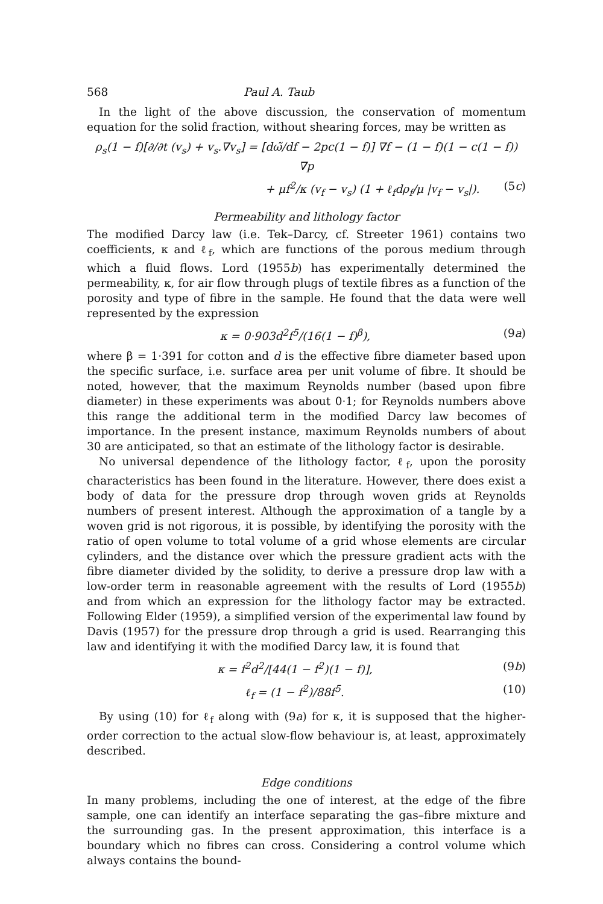568 Paul A. Taub
In the light of the above discussion, the conservation of momentum equation for the solid fraction, without shearing forces, may be written as
ρ<sub>s</sub>(1 − f)[∂/∂t (v<sub>s</sub>) + v<sub>s</sub>.∇v<sub>s</sub>] = [dω̃/df − 2pc(1 − f)] ∇f − (1 − f)(1 − c(1 − f)) ∇p
+ μf<sup>2</sup>/κ (v<sub>f</sub> − v<sub>s</sub>) (1 + ℓ<sub>f</sub>dρ<sub>f</sub>/μ |v<sub>f</sub> − v<sub>s</sub>|). (5c)
Permeability and lithology factor
The modified Darcy law (i.e. Tek–Darcy, cf. Streeter 1961) contains two coefficients, κ and ℓ<sub>f</sub>, which are functions of the porous medium through which a fluid flows. Lord (1955b) has experimentally determined the permeability, κ, for air flow through plugs of textile fibres as a function of the porosity and type of fibre in the sample. He found that the data were well represented by the expression
κ = 0·903d<sup>2</sup>f<sup>5</sup>/(16(1 − f)<sup>β</sup>), (9a)
where β = 1·391 for cotton and d is the effective fibre diameter based upon the specific surface, i.e. surface area per unit volume of fibre. It should be noted, however, that the maximum Reynolds number (based upon fibre diameter) in these experiments was about 0·1; for Reynolds numbers above this range the additional term in the modified Darcy law becomes of importance. In the present instance, maximum Reynolds numbers of about 30 are anticipated, so that an estimate of the lithology factor is desirable.
No universal dependence of the lithology factor, ℓ<sub>f</sub>, upon the porosity characteristics has been found in the literature. However, there does exist a body of data for the pressure drop through woven grids at Reynolds numbers of present interest. Although the approximation of a tangle by a woven grid is not rigorous, it is possible, by identifying the porosity with the ratio of open volume to total volume of a grid whose elements are circular cylinders, and the distance over which the pressure gradient acts with the fibre diameter divided by the solidity, to derive a pressure drop law with a low-order term in reasonable agreement with the results of Lord (1955b) and from which an expression for the lithology factor may be extracted. Following Elder (1959), a simplified version of the experimental law found by Davis (1957) for the pressure drop through a grid is used. Rearranging this law and identifying it with the modified Darcy law, it is found that
κ = f<sup>2</sup>d<sup>2</sup>/[44(1 − f<sup>2</sup>)(1 − f)], (9b)
ℓ<sub>f</sub> = (1 − f<sup>2</sup>)/88f<sup>5</sup>. (10)
By using (10) for ℓ<sub>f</sub> along with (9a) for κ, it is supposed that the higher-order correction to the actual slow-flow behaviour is, at least, approximately described.
Edge conditions
In many problems, including the one of interest, at the edge of the fibre sample, one can identify an interface separating the gas–fibre mixture and the surrounding gas. In the present approximation, this interface is a boundary which no fibres can cross. Considering a control volume which always contains the bound-